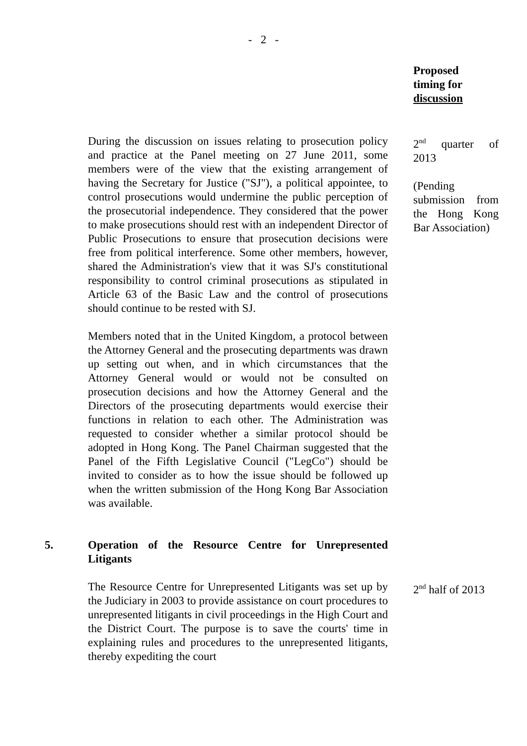- 2 -
Proposed
timing for
discussion
During the discussion on issues relating to prosecution policy and practice at the Panel meeting on 27 June 2011, some members were of the view that the existing arrangement of having the Secretary for Justice ("SJ"), a political appointee, to control prosecutions would undermine the public perception of the prosecutorial independence. They considered that the power to make prosecutions should rest with an independent Director of Public Prosecutions to ensure that prosecution decisions were free from political interference. Some other members, however, shared the Administration's view that it was SJ's constitutional responsibility to control criminal prosecutions as stipulated in Article 63 of the Basic Law and the control of prosecutions should continue to be rested with SJ.
Members noted that in the United Kingdom, a protocol between the Attorney General and the prosecuting departments was drawn up setting out when, and in which circumstances that the Attorney General would or would not be consulted on prosecution decisions and how the Attorney General and the Directors of the prosecuting departments would exercise their functions in relation to each other. The Administration was requested to consider whether a similar protocol should be adopted in Hong Kong. The Panel Chairman suggested that the Panel of the Fifth Legislative Council ("LegCo") should be invited to consider as to how the issue should be followed up when the written submission of the Hong Kong Bar Association was available.
2<sup>nd</sup> quarter of 2013
(Pending submission from the Hong Kong Bar Association)
5. Operation of the Resource Centre for Unrepresented Litigants
The Resource Centre for Unrepresented Litigants was set up by the Judiciary in 2003 to provide assistance on court procedures to unrepresented litigants in civil proceedings in the High Court and the District Court. The purpose is to save the courts' time in explaining rules and procedures to the unrepresented litigants, thereby expediting the court
2<sup>nd</sup> half of 2013